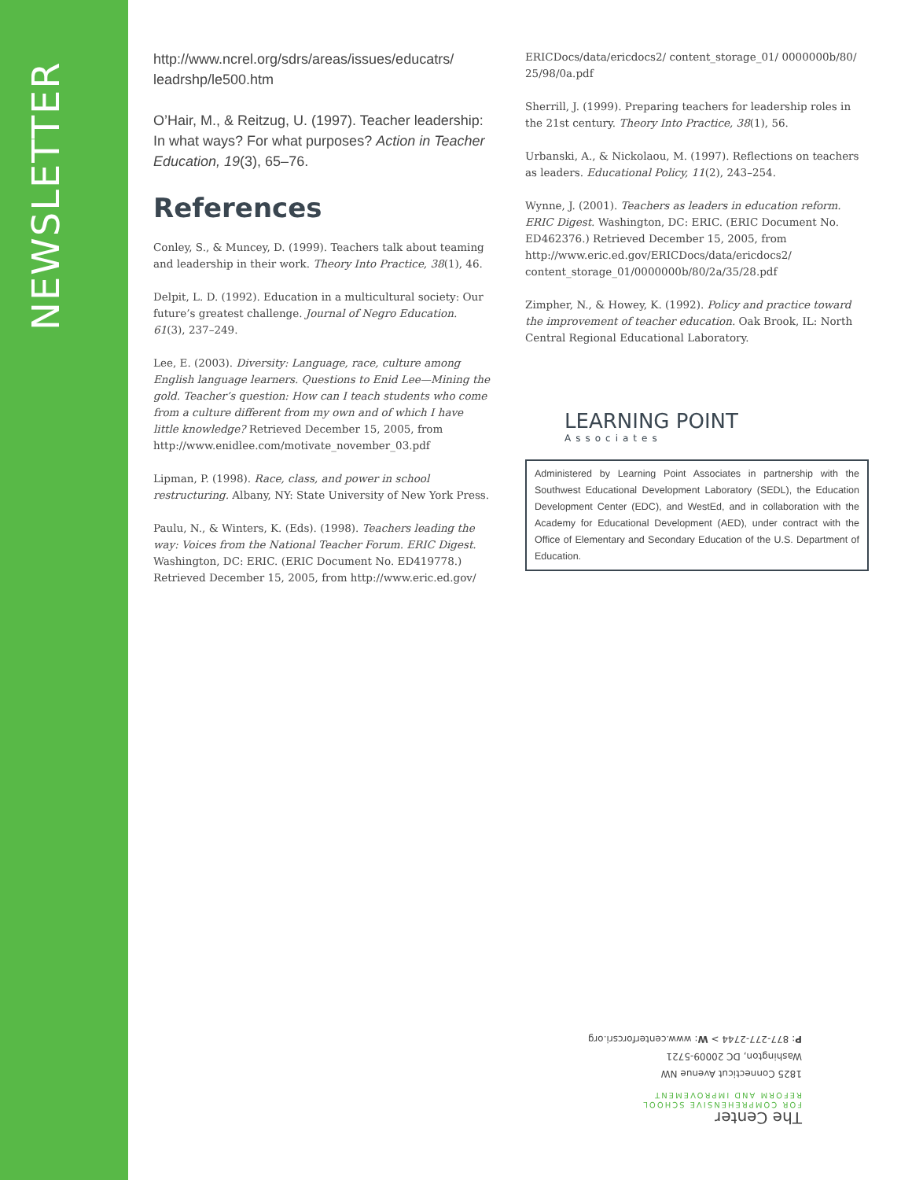NEWSLETTER
http://www.ncrel.org/sdrs/areas/issues/educatrs/ leadrshp/le500.htm
O’Hair, M., & Reitzug, U. (1997). Teacher leadership: In what ways? For what purposes? Action in Teacher Education, 19(3), 65–76.
References
Conley, S., & Muncey, D. (1999). Teachers talk about teaming and leadership in their work. Theory Into Practice, 38(1), 46.
Delpit, L. D. (1992). Education in a multicultural society: Our future’s greatest challenge. Journal of Negro Education. 61(3), 237–249.
Lee, E. (2003). Diversity: Language, race, culture among English language learners. Questions to Enid Lee—Mining the gold. Teacher’s question: How can I teach students who come from a culture different from my own and of which I have little knowledge? Retrieved December 15, 2005, from http://www.enidlee.com/motivate_november_03.pdf
Lipman, P. (1998). Race, class, and power in school restructuring. Albany, NY: State University of New York Press.
Paulu, N., & Winters, K. (Eds). (1998). Teachers leading the way: Voices from the National Teacher Forum. ERIC Digest. Washington, DC: ERIC. (ERIC Document No. ED419778.) Retrieved December 15, 2005, from http://www.eric.ed.gov/
ERICDocs/data/ericdocs2/ content_storage_01/ 0000000b/80/ 25/98/0a.pdf
Sherrill, J. (1999). Preparing teachers for leadership roles in the 21st century. Theory Into Practice, 38(1), 56.
Urbanski, A., & Nickolaou, M. (1997). Reflections on teachers as leaders. Educational Policy, 11(2), 243–254.
Wynne, J. (2001). Teachers as leaders in education reform. ERIC Digest. Washington, DC: ERIC. (ERIC Document No. ED462376.) Retrieved December 15, 2005, from http://www.eric.ed.gov/ERICDocs/data/ericdocs2/ content_storage_01/0000000b/80/2a/35/28.pdf
Zimpher, N., & Howey, K. (1992). Policy and practice toward the improvement of teacher education. Oak Brook, IL: North Central Regional Educational Laboratory.
LEARNING POINT
Associates
Administered by Learning Point Associates in partnership with the Southwest Educational Development Laboratory (SEDL), the Education Development Center (EDC), and WestEd, and in collaboration with the Academy for Educational Development (AED), under contract with the Office of Elementary and Secondary Education of the U.S. Department of Education.
The Center
FOR COMPREHENSIVE SCHOOL
REFORM AND IMPROVEMENT
1825 Connecticut Avenue NW
Washington, DC 20009-5721
P: 877-277-2744 > W: www.centerforcsri.org